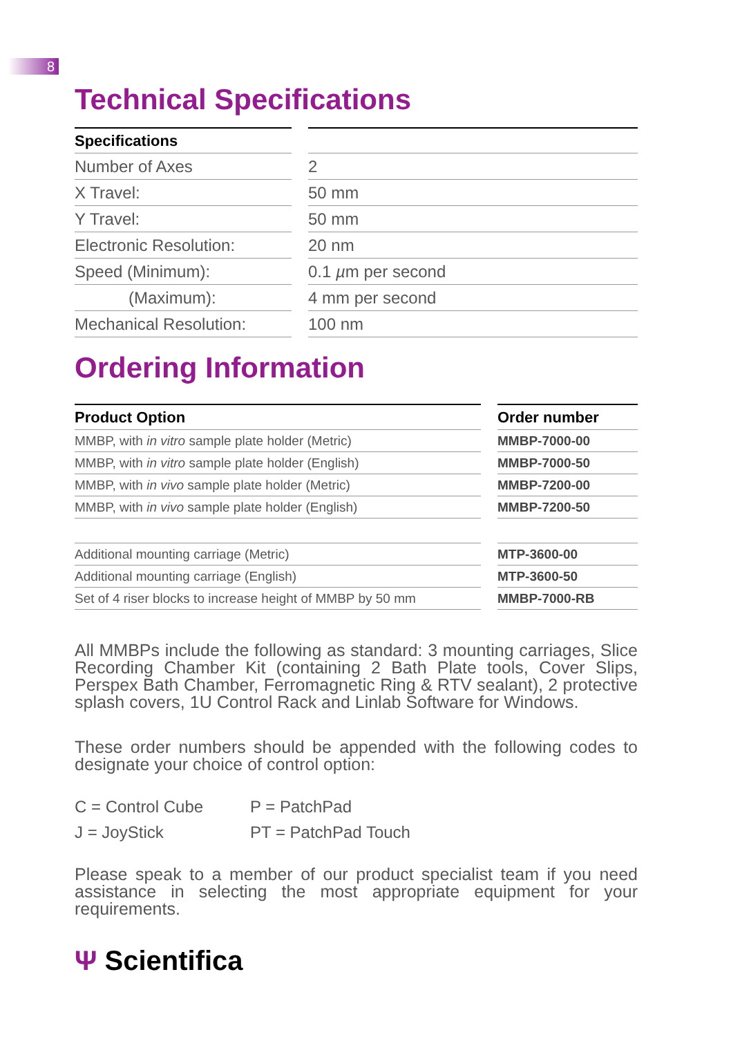8
Technical Specifications
| Specifications | | |
| Number of Axes | | 2 |
| X Travel: | | 50 mm |
| Y Travel: | | 50 mm |
| Electronic Resolution: | | 20 nm |
| Speed (Minimum): | | 0.1 µ m per second |
| (Maximum): | | 4 mm per second |
| Mechanical Resolution: | | 100 nm |
Ordering Information
| Product Option | | Order number |
| MMBP, with in vitro sample plate holder (Metric) | | MMBP-7000-00 |
| MMBP, with in vitro sample plate holder (English) | | MMBP-7000-50 |
| MMBP, with in vivo sample plate holder (Metric) | | MMBP-7200-00 |
| MMBP, with in vivo sample plate holder (English) | | MMBP-7200-50 |
| Additional mounting carriage (Metric) | | MTP-3600-00 |
| Additional mounting carriage (English) | | MTP-3600-50 |
| Set of 4 riser blocks to increase height of MMBP by 50 mm | | MMBP-7000-RB |
All MMBPs include the following as standard: 3 mounting carriages, Slice Recording Chamber Kit (containing 2 Bath Plate tools, Cover Slips, Perspex Bath Chamber, Ferromagnetic Ring & RTV sealant), 2 protective splash covers, 1U Control Rack and Linlab Software for Windows.
These order numbers should be appended with the following codes to designate your choice of control option:
| C = Control Cube | P = PatchPad |
| J = JoyStick | PT = PatchPad Touch |
Please speak to a member of our product specialist team if you need assistance in selecting the most appropriate equipment for your requirements.
Ψ Scientifica